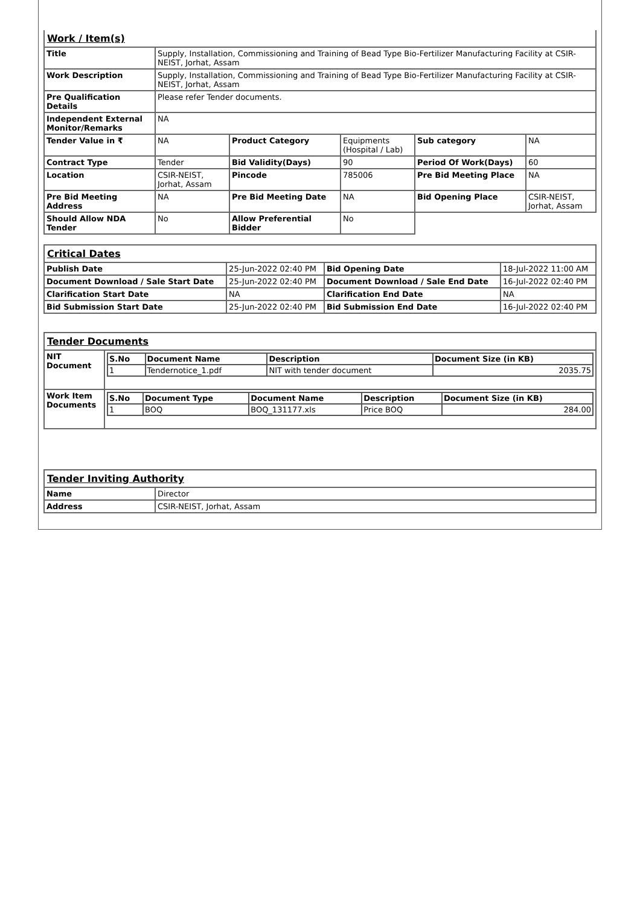| Work / Item(s) | | | | | |
| Title | Supply, Installation, Commissioning and Training of Bead Type Bio-Fertilizer Manufacturing Facility at CSIR-NEIST, Jorhat, Assam | | | | |
| Work Description | Supply, Installation, Commissioning and Training of Bead Type Bio-Fertilizer Manufacturing Facility at CSIR-NEIST, Jorhat, Assam | | | | |
| Pre Qualification Details | Please refer Tender documents. | | | | |
| Independent External Monitor/Remarks | NA | | | | |
| Tender Value in ₹ | NA | Product Category | Equipments (Hospital / Lab) | Sub category | NA |
| Contract Type | Tender | Bid Validity(Days) | 90 | Period Of Work(Days) | 60 |
| Location | CSIR-NEIST, Jorhat, Assam | Pincode | 785006 | Pre Bid Meeting Place | NA |
| Pre Bid Meeting Address | NA | Pre Bid Meeting Date | NA | Bid Opening Place | CSIR-NEIST, Jorhat, Assam |
| Should Allow NDA Tender | No | Allow Preferential Bidder | No | | |
| Critical Dates | | | |
| Publish Date | 25-Jun-2022 02:40 PM | Bid Opening Date | 18-Jul-2022 11:00 AM |
| Document Download / Sale Start Date | 25-Jun-2022 02:40 PM | Document Download / Sale End Date | 16-Jul-2022 02:40 PM |
| Clarification Start Date | NA | Clarification End Date | NA |
| Bid Submission Start Date | 25-Jun-2022 02:40 PM | Bid Submission End Date | 16-Jul-2022 02:40 PM |
| Tender Documents | |
| NIT Document | / S.No / Document Name / Description / Document Size (in KB) / / --- / --- / --- / --- / / 1 / Tendernotice_1.pdf / NIT with tender document / 2035.75 / |
| Work Item Documents | / S.No / Document Type / Document Name / Description / Document Size (in KB) / / --- / --- / --- / --- / --- / / 1 / BOQ / BOQ_131177.xls / Price BOQ / 284.00 / |
| Tender Inviting Authority | |
| Name | Director |
| Address | CSIR-NEIST, Jorhat, Assam |